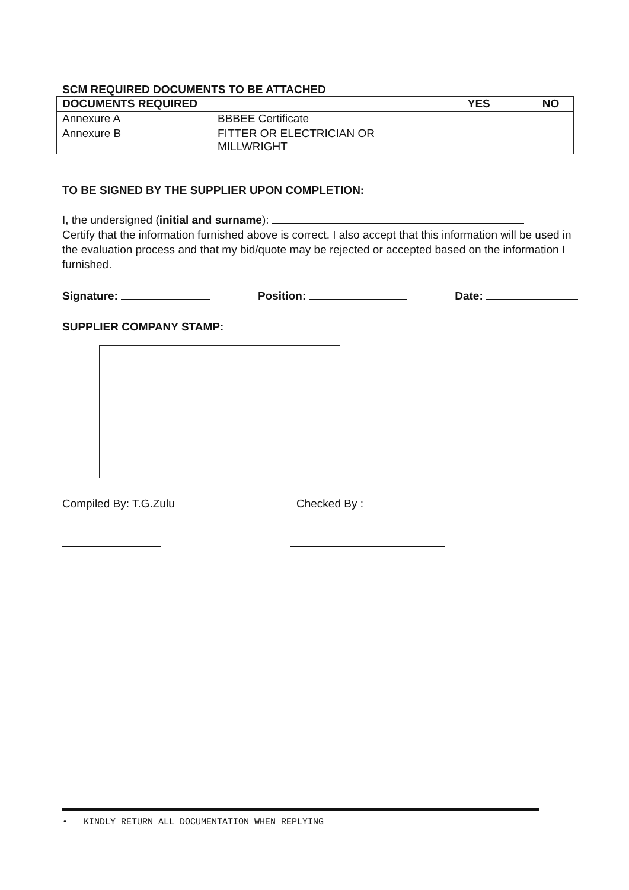SCM REQUIRED DOCUMENTS TO BE ATTACHED
| DOCUMENTS REQUIRED | | YES | NO |
| --- | --- | --- | --- |
| Annexure A | BBBEE Certificate | | |
| Annexure B | FITTER OR ELECTRICIAN OR MILLWRIGHT | | |
TO BE SIGNED BY THE SUPPLIER UPON COMPLETION:
I, the undersigned (initial and surname):
Certify that the information furnished above is correct. I also accept that this information will be used in the evaluation process and that my bid/quote may be rejected or accepted based on the information I furnished.
Signature: Position: Date:
SUPPLIER COMPANY STAMP:
Compiled By: T.G.Zulu Checked By :
• KINDLY RETURN ALL DOCUMENTATION WHEN REPLYING